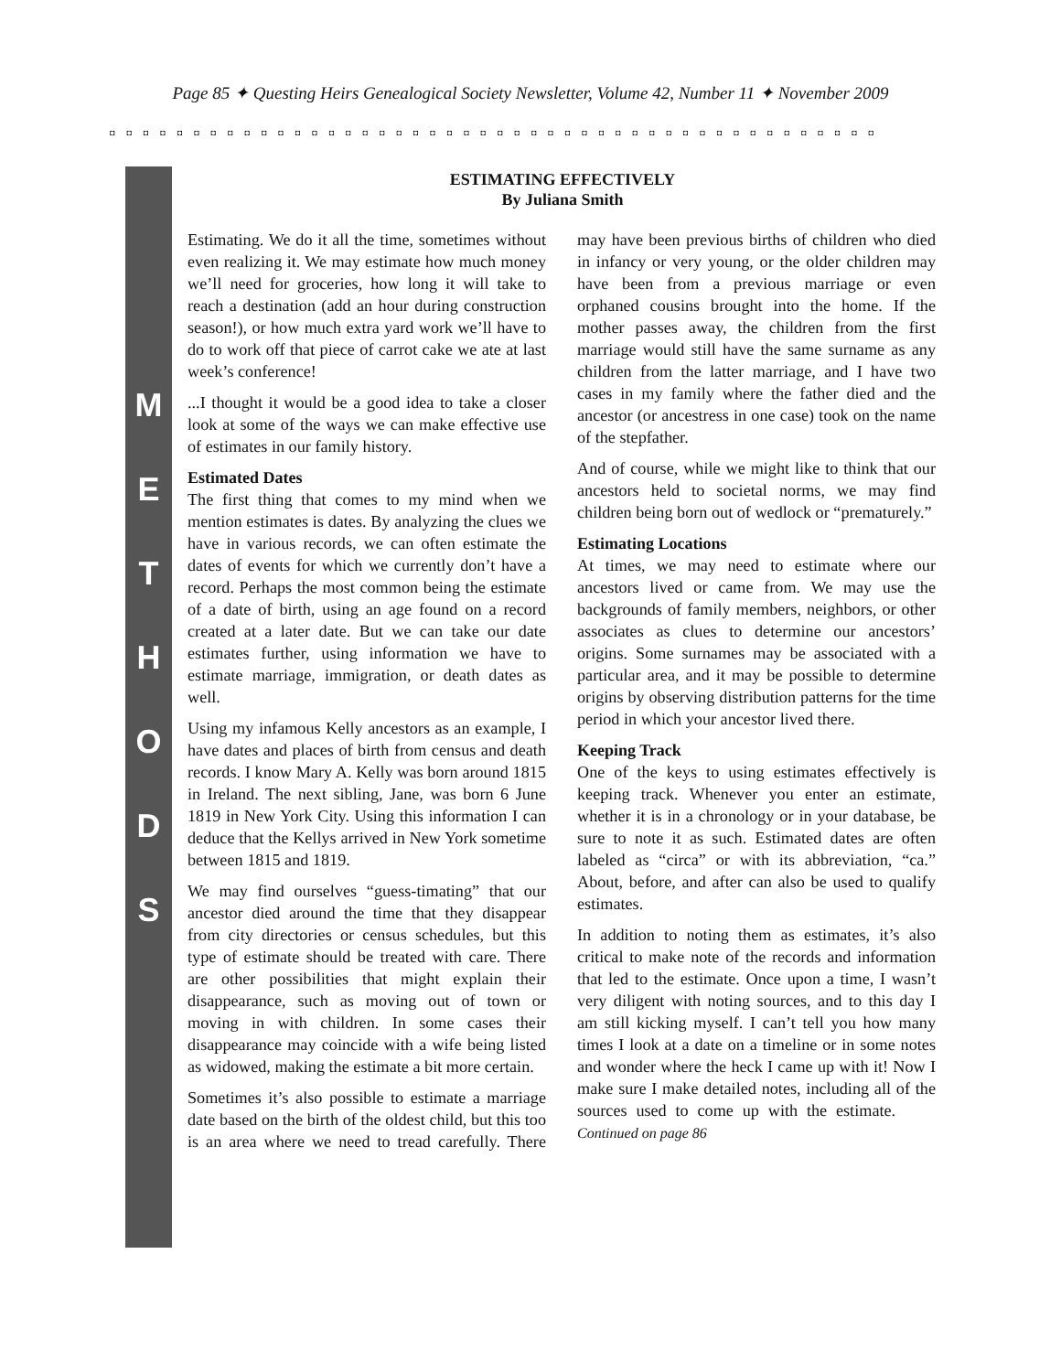Page 85 ✦ Questing Heirs Genealogical Society Newsletter, Volume 42, Number 11 ✦ November 2009
◘◘◘◘◘◘◘◘◘◘◘◘◘◘◘◘◘◘◘◘◘◘◘◘◘◘◘◘◘◘◘◘◘◘◘◘◘◘◘◘◘◘◘◘◘◘
M
E
T
H
O
D
S
ESTIMATING EFFECTIVELY
By Juliana Smith
Estimating. We do it all the time, sometimes without even realizing it. We may estimate how much money we’ll need for groceries, how long it will take to reach a destination (add an hour during construction season!), or how much extra yard work we’ll have to do to work off that piece of carrot cake we ate at last week’s conference!
...I thought it would be a good idea to take a closer look at some of the ways we can make effective use of estimates in our family history.
Estimated Dates
The first thing that comes to my mind when we mention estimates is dates. By analyzing the clues we have in various records, we can often estimate the dates of events for which we currently don’t have a record. Perhaps the most common being the estimate of a date of birth, using an age found on a record created at a later date. But we can take our date estimates further, using information we have to estimate marriage, immigration, or death dates as well.
Using my infamous Kelly ancestors as an example, I have dates and places of birth from census and death records. I know Mary A. Kelly was born around 1815 in Ireland. The next sibling, Jane, was born 6 June 1819 in New York City. Using this information I can deduce that the Kellys arrived in New York sometime between 1815 and 1819.
We may find ourselves “guess-timating” that our ancestor died around the time that they disappear from city directories or census schedules, but this type of estimate should be treated with care. There are other possibilities that might explain their disappearance, such as moving out of town or moving in with children. In some cases their disappearance may coincide with a wife being listed as widowed, making the estimate a bit more certain.
Sometimes it’s also possible to estimate a marriage date based on the birth of the oldest child, but this too is an area where we need to tread carefully. There may have been previous births of children who died in infancy or very young, or the older children may have been from a previous marriage or even orphaned cousins brought into the home. If the mother passes away, the children from the first marriage would still have the same surname as any children from the latter marriage, and I have two cases in my family where the father died and the ancestor (or ancestress in one case) took on the name of the stepfather.
And of course, while we might like to think that our ancestors held to societal norms, we may find children being born out of wedlock or “prematurely.”
Estimating Locations
At times, we may need to estimate where our ancestors lived or came from. We may use the backgrounds of family members, neighbors, or other associates as clues to determine our ancestors’ origins. Some surnames may be associated with a particular area, and it may be possible to determine origins by observing distribution patterns for the time period in which your ancestor lived there.
Keeping Track
One of the keys to using estimates effectively is keeping track. Whenever you enter an estimate, whether it is in a chronology or in your database, be sure to note it as such. Estimated dates are often labeled as “circa” or with its abbreviation, “ca.” About, before, and after can also be used to qualify estimates.
In addition to noting them as estimates, it’s also critical to make note of the records and information that led to the estimate. Once upon a time, I wasn’t very diligent with noting sources, and to this day I am still kicking myself. I can’t tell you how many times I look at a date on a timeline or in some notes and wonder where the heck I came up with it! Now I make sure I make detailed notes, including all of the sources used to come up with the estimate. Continued on page 86